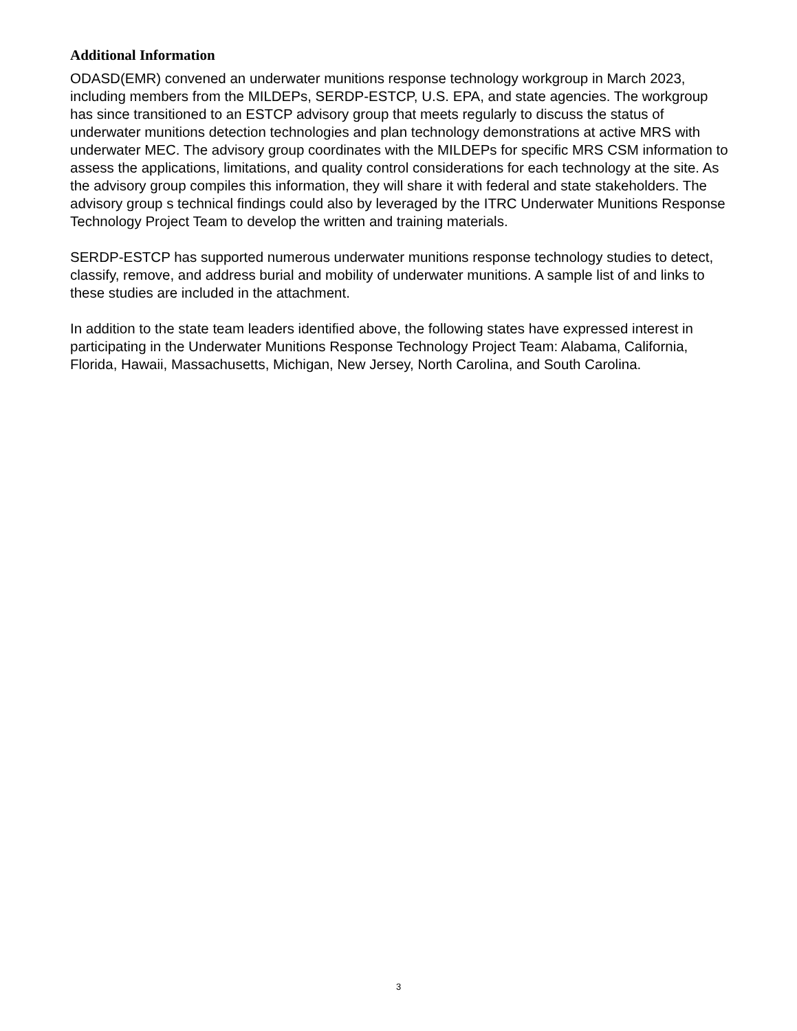Additional Information
ODASD(EMR) convened an underwater munitions response technology workgroup in March 2023, including members from the MILDEPs, SERDP-ESTCP, U.S. EPA, and state agencies. The workgroup has since transitioned to an ESTCP advisory group that meets regularly to discuss the status of underwater munitions detection technologies and plan technology demonstrations at active MRS with underwater MEC. The advisory group coordinates with the MILDEPs for specific MRS CSM information to assess the applications, limitations, and quality control considerations for each technology at the site. As the advisory group compiles this information, they will share it with federal and state stakeholders. The advisory group s technical findings could also by leveraged by the ITRC Underwater Munitions Response Technology Project Team to develop the written and training materials.
SERDP-ESTCP has supported numerous underwater munitions response technology studies to detect, classify, remove, and address burial and mobility of underwater munitions. A sample list of and links to these studies are included in the attachment.
In addition to the state team leaders identified above, the following states have expressed interest in participating in the Underwater Munitions Response Technology Project Team: Alabama, California, Florida, Hawaii, Massachusetts, Michigan, New Jersey, North Carolina, and South Carolina.
3